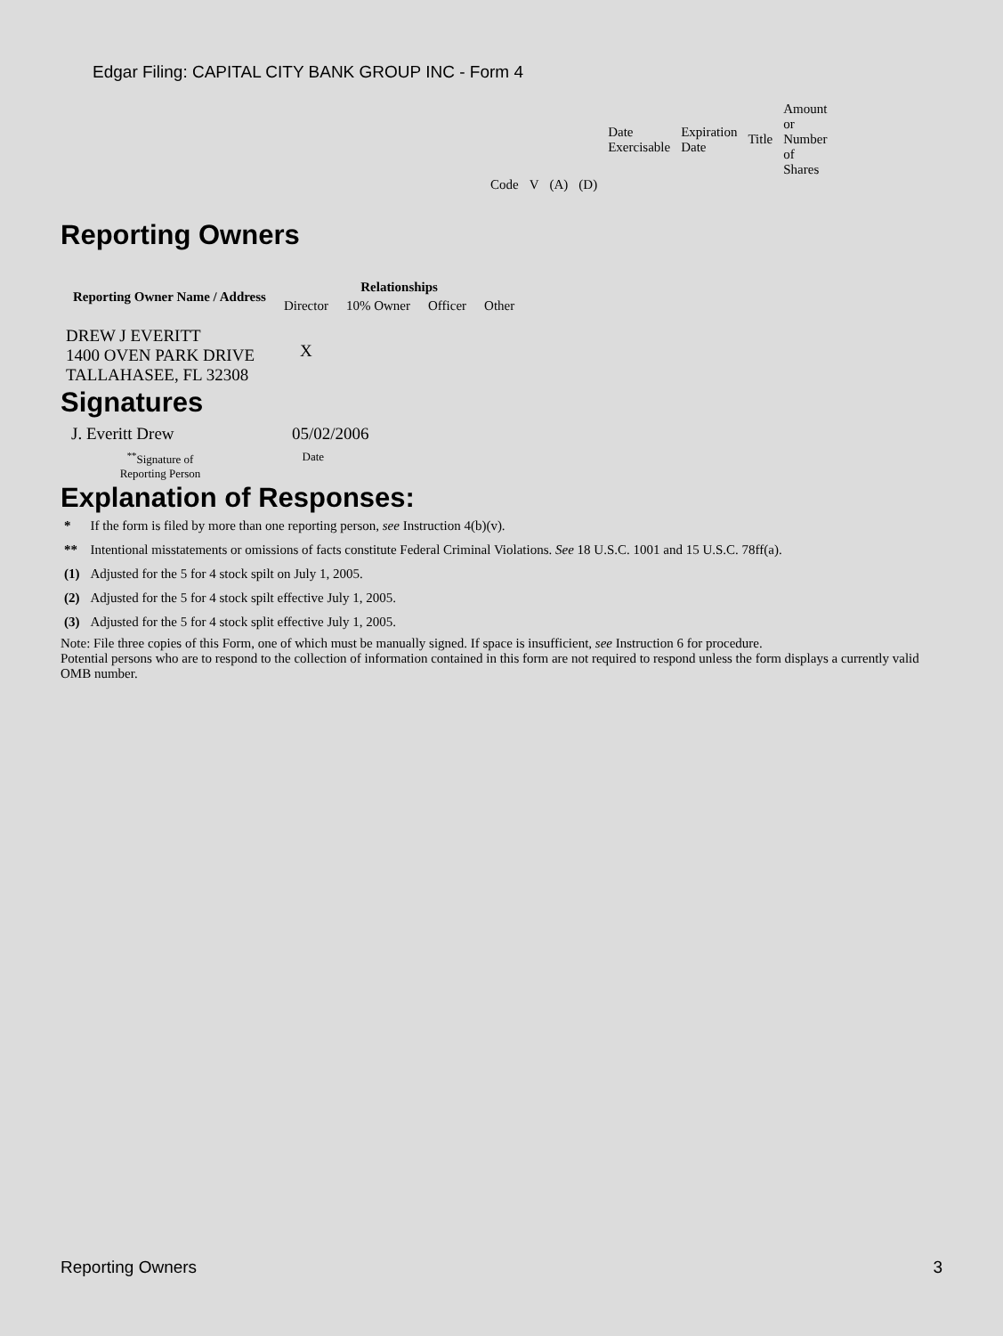Edgar Filing: CAPITAL CITY BANK GROUP INC - Form 4
| | | | | Date Exercisable | Expiration Date | Title | Amount or Number of Shares |
| Code | V | (A) | (D) | | | | |
Reporting Owners
| Reporting Owner Name / Address | Relationships | | | |
| --- | --- | --- | --- | --- |
| | Director | 10% Owner | Officer | Other |
| DREW J EVERITT 1400 OVEN PARK DRIVE TALLAHASEE, FL 32308 | X | | | |
Signatures
| J. Everitt Drew | 05/02/2006 |
| <sup>**</sup> Signature of Reporting Person | Date |
Explanation of Responses:
| * | If the form is filed by more than one reporting person, see Instruction 4(b)(v). |
| ** | Intentional misstatements or omissions of facts constitute Federal Criminal Violations. See 18 U.S.C. 1001 and 15 U.S.C. 78ff(a). |
| (1) | Adjusted for the 5 for 4 stock spilt on July 1, 2005. |
| (2) | Adjusted for the 5 for 4 stock spilt effective July 1, 2005. |
| (3) | Adjusted for the 5 for 4 stock split effective July 1, 2005. |
Note: File three copies of this Form, one of which must be manually signed. If space is insufficient, see Instruction 6 for procedure.
Potential persons who are to respond to the collection of information contained in this form are not required to respond unless the form displays a currently valid OMB number.
Reporting Owners 3